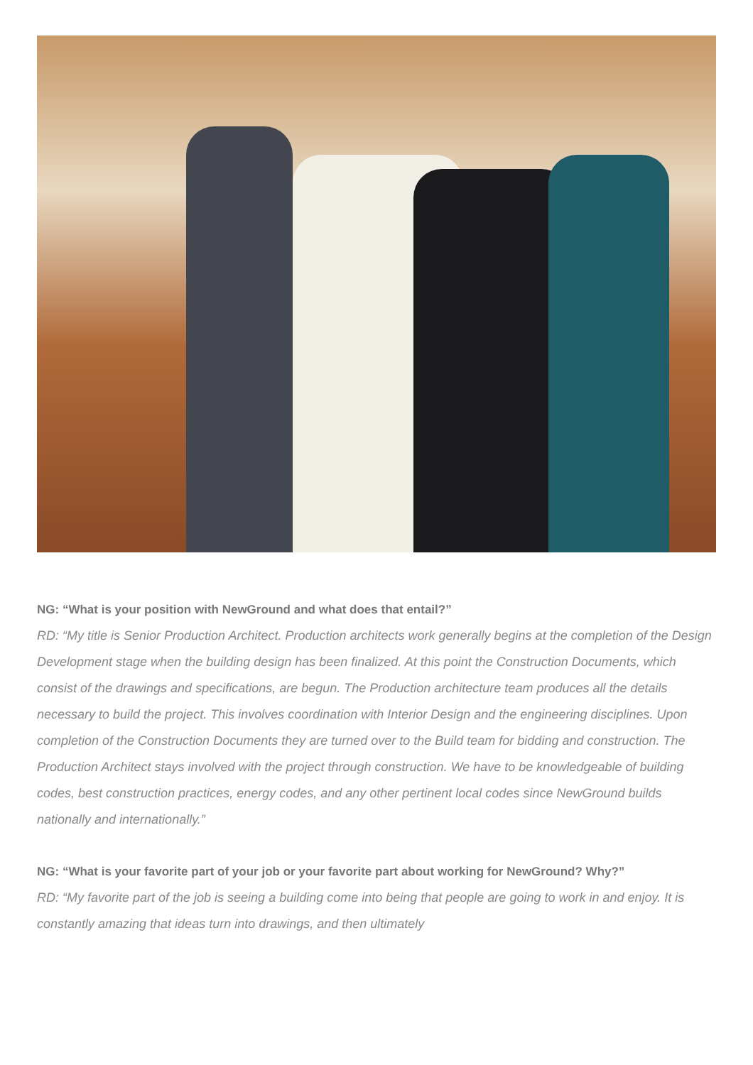NG: “What is your position with NewGround and what does that entail?”
RD: “My title is Senior Production Architect. Production architects work generally begins at the completion of the Design Development stage when the building design has been finalized. At this point the Construction Documents, which consist of the drawings and specifications, are begun. The Production architecture team produces all the details necessary to build the project. This involves coordination with Interior Design and the engineering disciplines. Upon completion of the Construction Documents they are turned over to the Build team for bidding and construction. The Production Architect stays involved with the project through construction. We have to be knowledgeable of building codes, best construction practices, energy codes, and any other pertinent local codes since NewGround builds nationally and internationally.”
NG: “What is your favorite part of your job or your favorite part about working for NewGround? Why?”
RD: “My favorite part of the job is seeing a building come into being that people are going to work in and enjoy. It is constantly amazing that ideas turn into drawings, and then ultimately